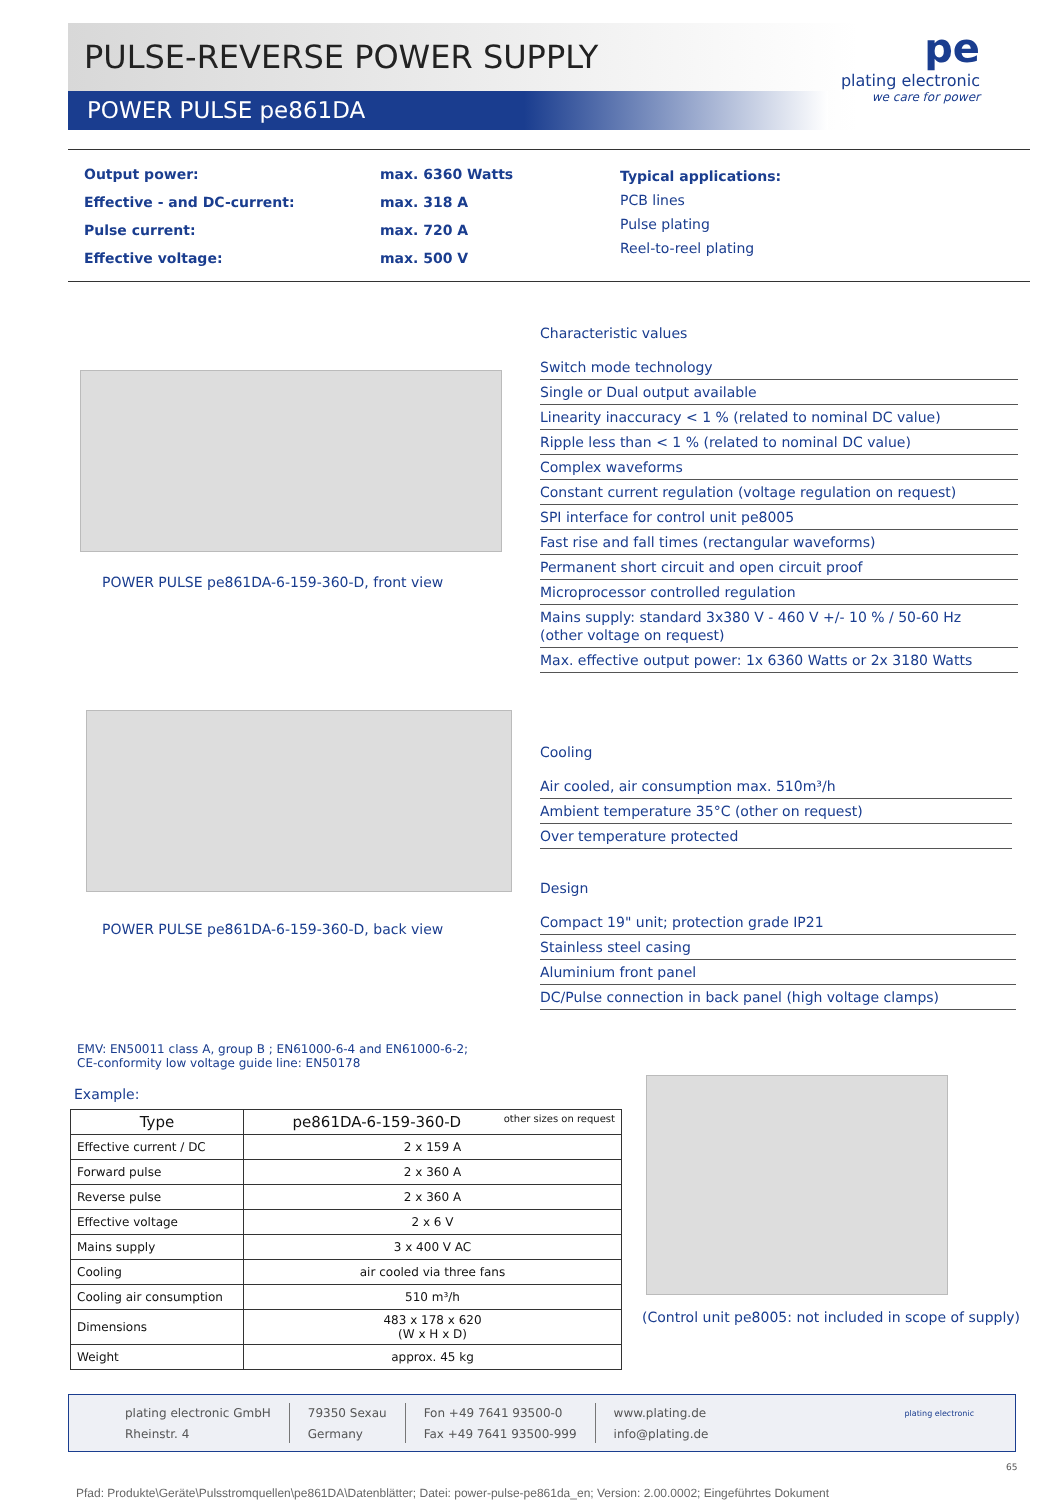PULSE-REVERSE POWER SUPPLY
POWER PULSE pe861DA
pe
plating electronic
we care for power
Output power:
Effective - and DC-current:
Pulse current:
Effective voltage:
max. 6360 Watts
max. 318 A
max. 720 A
max. 500 V
Typical applications:
PCB lines
Pulse plating
Reel-to-reel plating
POWER PULSE pe861DA-6-159-360-D, front view
POWER PULSE pe861DA-6-159-360-D, back view
Characteristic values
Switch mode technology
Single or Dual output available
Linearity inaccuracy < 1 % (related to nominal DC value)
Ripple less than < 1 % (related to nominal DC value)
Complex waveforms
Constant current regulation (voltage regulation on request)
SPI interface for control unit pe8005
Fast rise and fall times (rectangular waveforms)
Permanent short circuit and open circuit proof
Microprocessor controlled regulation
Mains supply: standard 3x380 V - 460 V +/- 10 % / 50-60 Hz
(other voltage on request)
Max. effective output power: 1x 6360 Watts or 2x 3180 Watts
Cooling
Air cooled, air consumption max. 510m³/h
Ambient temperature 35°C (other on request)
Over temperature protected
Design
Compact 19" unit; protection grade IP21
Stainless steel casing
Aluminium front panel
DC/Pulse connection in back panel (high voltage clamps)
EMV: EN50011 class A, group B ; EN61000-6-4 and EN61000-6-2;
CE-conformity low voltage guide line: EN50178
Example:
| Type | pe861DA-6-159-360-D other sizes on request |
| --- | --- |
| Effective current / DC | 2 x 159 A |
| Forward pulse | 2 x 360 A |
| Reverse pulse | 2 x 360 A |
| Effective voltage | 2 x 6 V |
| Mains supply | 3 x 400 V AC |
| Cooling | air cooled via three fans |
| Cooling air consumption | 510 m³/h |
| Dimensions | 483 x 178 x 620 (W x H x D) |
| Weight | approx. 45 kg |
(Control unit pe8005: not included in scope of supply)
plating electronic GmbH
Rheinstr. 4
79350 Sexau
Germany
Fon +49 7641 93500-0
Fax +49 7641 93500-999
www.plating.de
info@plating.de
plating electronic
65
Pfad: Produkte\Geräte\Pulsstromquellen\pe861DA\Datenblätter; Datei: power-pulse-pe861da_en; Version: 2.00.0002; Eingeführtes Dokument